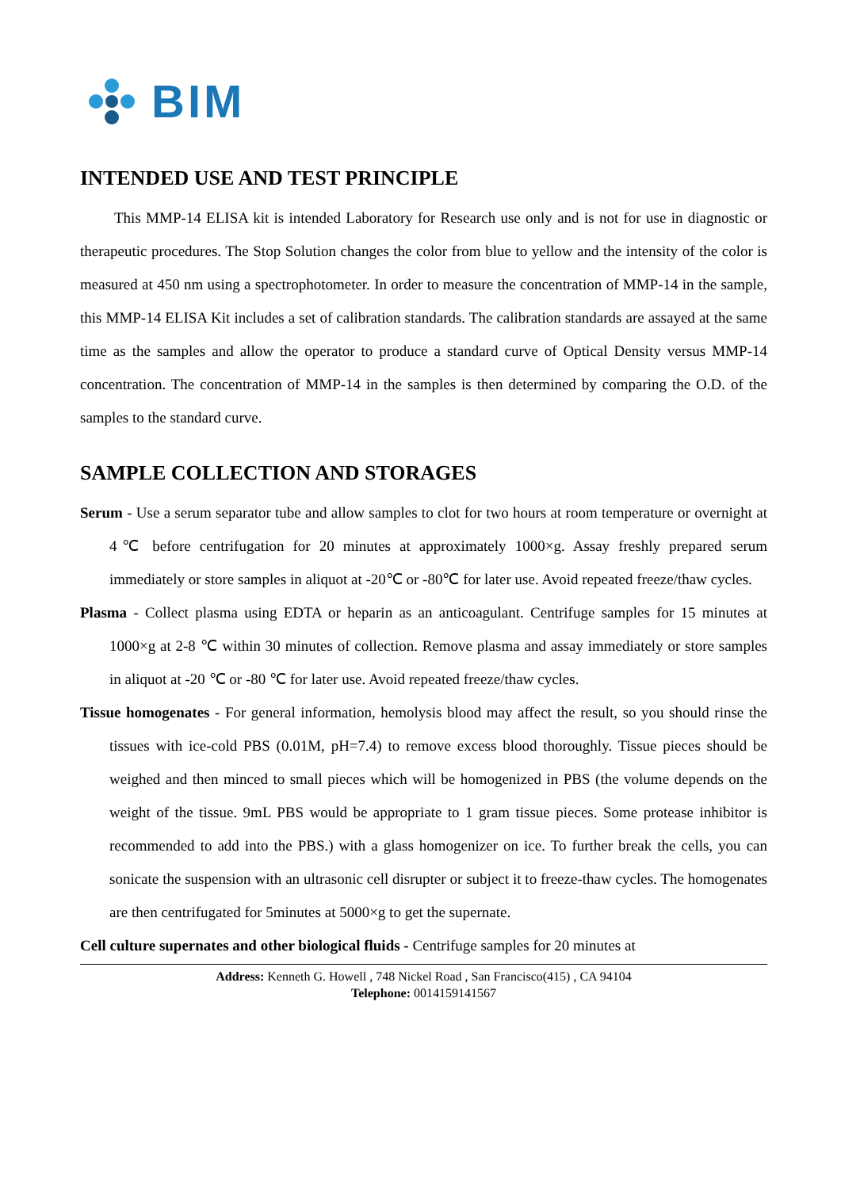BIM
INTENDED USE AND TEST PRINCIPLE
This MMP-14 ELISA kit is intended Laboratory for Research use only and is not for use in diagnostic or therapeutic procedures. The Stop Solution changes the color from blue to yellow and the intensity of the color is measured at 450 nm using a spectrophotometer. In order to measure the concentration of MMP-14 in the sample, this MMP-14 ELISA Kit includes a set of calibration standards. The calibration standards are assayed at the same time as the samples and allow the operator to produce a standard curve of Optical Density versus MMP-14 concentration. The concentration of MMP-14 in the samples is then determined by comparing the O.D. of the samples to the standard curve.
SAMPLE COLLECTION AND STORAGES
Serum - Use a serum separator tube and allow samples to clot for two hours at room temperature or overnight at 4℃ before centrifugation for 20 minutes at approximately 1000×g. Assay freshly prepared serum immediately or store samples in aliquot at -20℃ or -80℃ for later use. Avoid repeated freeze/thaw cycles.
Plasma - Collect plasma using EDTA or heparin as an anticoagulant. Centrifuge samples for 15 minutes at 1000×g at 2-8 ℃ within 30 minutes of collection. Remove plasma and assay immediately or store samples in aliquot at -20 ℃ or -80 ℃ for later use. Avoid repeated freeze/thaw cycles.
Tissue homogenates - For general information, hemolysis blood may affect the result, so you should rinse the tissues with ice-cold PBS (0.01M, pH=7.4) to remove excess blood thoroughly. Tissue pieces should be weighed and then minced to small pieces which will be homogenized in PBS (the volume depends on the weight of the tissue. 9mL PBS would be appropriate to 1 gram tissue pieces. Some protease inhibitor is recommended to add into the PBS.) with a glass homogenizer on ice. To further break the cells, you can sonicate the suspension with an ultrasonic cell disrupter or subject it to freeze-thaw cycles. The homogenates are then centrifugated for 5minutes at 5000×g to get the supernate.
Cell culture supernates and other biological fluids - Centrifuge samples for 20 minutes at
Address: Kenneth G. Howell , 748 Nickel Road , San Francisco(415) , CA 94104
Telephone: 0014159141567